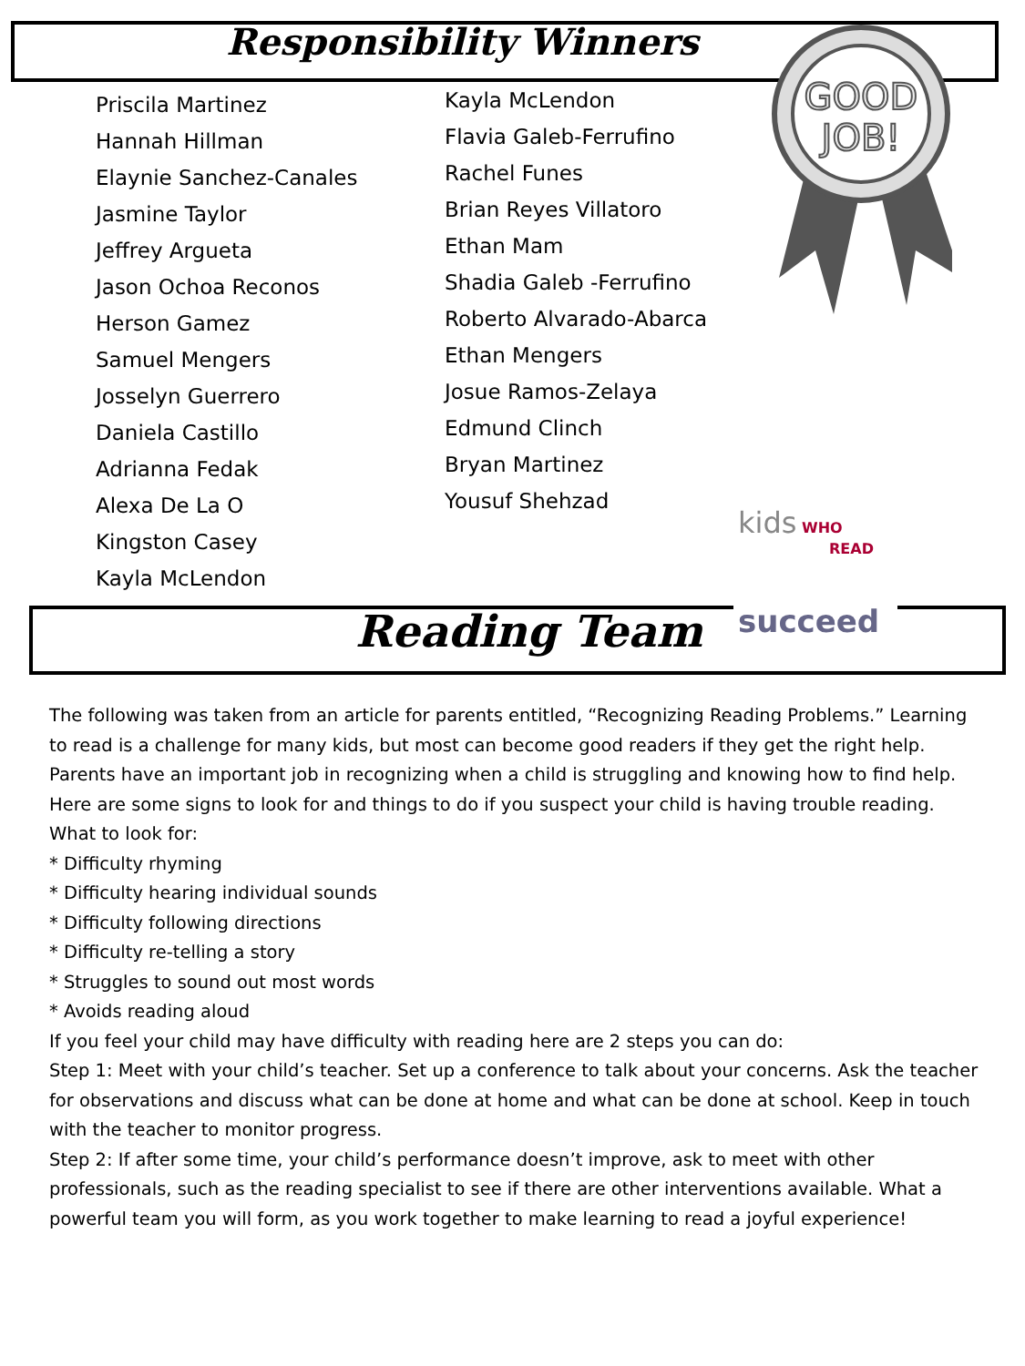Responsibility Winners
GOOD
JOB!
Priscila Martinez
Hannah Hillman
Elaynie Sanchez-Canales
Jasmine Taylor
Jeffrey Argueta
Jason Ochoa Reconos
Herson Gamez
Samuel Mengers
Josselyn Guerrero
Daniela Castillo
Adrianna Fedak
Alexa De La O
Kingston Casey
Kayla McLendon
Kayla McLendon
Flavia Galeb-Ferrufino
Rachel Funes
Brian Reyes Villatoro
Ethan Mam
Shadia Galeb -Ferrufino
Roberto Alvarado-Abarca
Ethan Mengers
Josue Ramos-Zelaya
Edmund Clinch
Bryan Martinez
Yousuf Shehzad
Reading Team
kids WHO
READ
succeed
The following was taken from an article for parents entitled, “Recognizing Reading Problems.” Learning to read is a challenge for many kids, but most can become good readers if they get the right help. Parents have an important job in recognizing when a child is struggling and knowing how to find help. Here are some signs to look for and things to do if you suspect your child is having trouble reading.
What to look for:
* Difficulty rhyming
* Difficulty hearing individual sounds
* Difficulty following directions
* Difficulty re-telling a story
* Struggles to sound out most words
* Avoids reading aloud
If you feel your child may have difficulty with reading here are 2 steps you can do:
Step 1: Meet with your child’s teacher. Set up a conference to talk about your concerns. Ask the teacher for observations and discuss what can be done at home and what can be done at school. Keep in touch with the teacher to monitor progress.
Step 2: If after some time, your child’s performance doesn’t improve, ask to meet with other professionals, such as the reading specialist to see if there are other interventions available. What a powerful team you will form, as you work together to make learning to read a joyful experience!